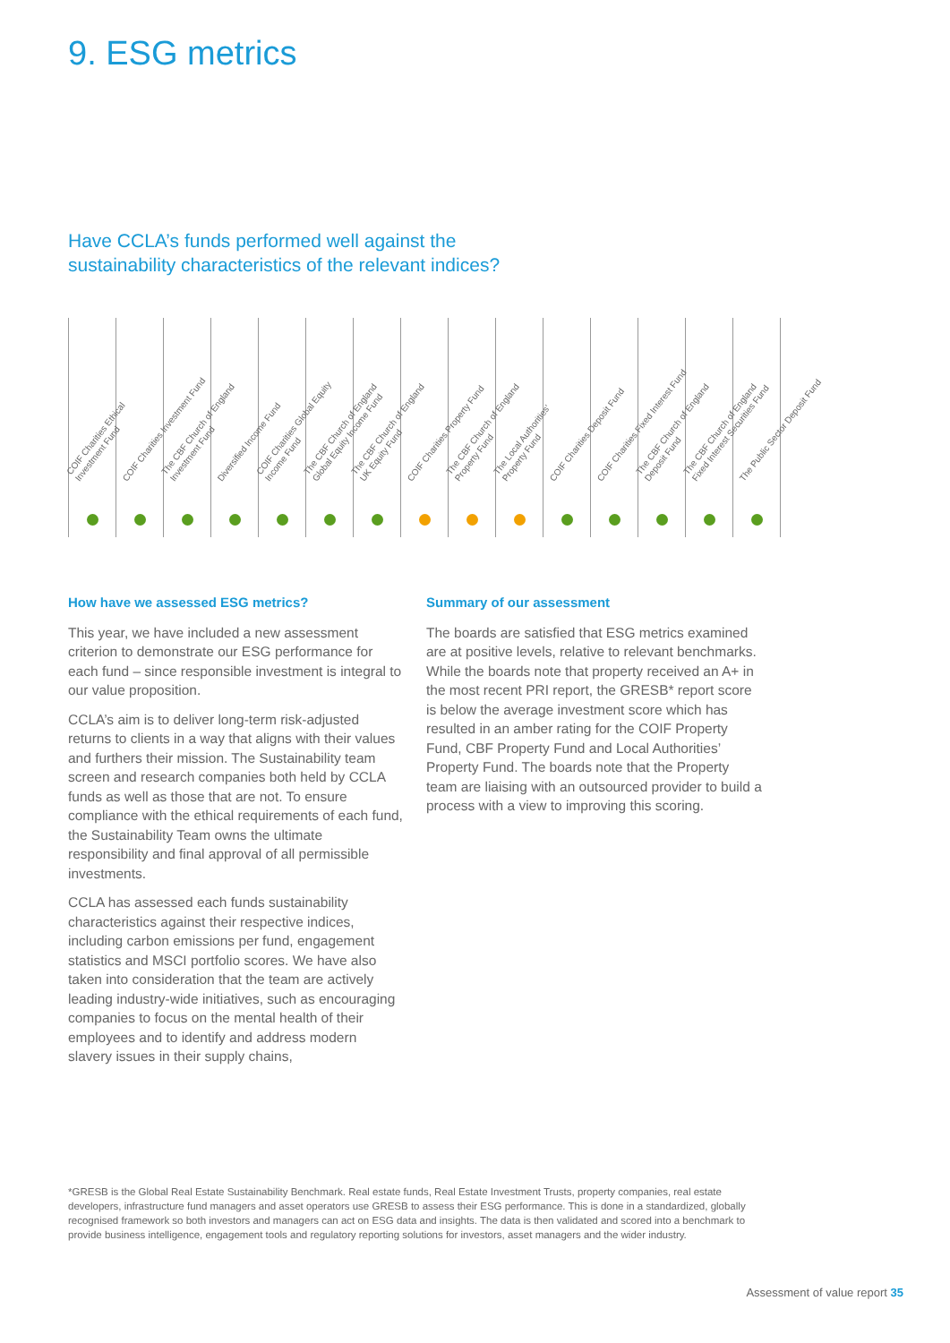9. ESG metrics
Have CCLA’s funds performed well against the
sustainability characteristics of the relevant indices?
| COIF Charities Ethical Investment Fund | COIF Charities Investment Fund | The CBF Church of England Investment Fund | Diversified Income Fund | COIF Charities Global Equity Income Fund | The CBF Church of England Global Equity Income Fund | The CBF Church of England UK Equity Fund | COIF Charities Property Fund | The CBF Church of England Property Fund | The Local Authorities’ Property Fund | COIF Charities Deposit Fund | COIF Charities Fixed Interest Fund | The CBF Church of England Deposit Fund | The CBF Church of England Fixed Interest Securities Fund | The Public Sector Deposit Fund |
How have we assessed ESG metrics?
This year, we have included a new assessment criterion to demonstrate our ESG performance for each fund – since responsible investment is integral to our value proposition.
CCLA’s aim is to deliver long-term risk-adjusted returns to clients in a way that aligns with their values and furthers their mission. The Sustainability team screen and research companies both held by CCLA funds as well as those that are not. To ensure compliance with the ethical requirements of each fund, the Sustainability Team owns the ultimate responsibility and final approval of all permissible investments.
CCLA has assessed each funds sustainability characteristics against their respective indices, including carbon emissions per fund, engagement statistics and MSCI portfolio scores. We have also taken into consideration that the team are actively leading industry-wide initiatives, such as encouraging companies to focus on the mental health of their employees and to identify and address modern slavery issues in their supply chains,
Summary of our assessment
The boards are satisfied that ESG metrics examined are at positive levels, relative to relevant benchmarks. While the boards note that property received an A+ in the most recent PRI report, the GRESB* report score is below the average investment score which has resulted in an amber rating for the COIF Property Fund, CBF Property Fund and Local Authorities’ Property Fund. The boards note that the Property team are liaising with an outsourced provider to build a process with a view to improving this scoring.
*GRESB is the Global Real Estate Sustainability Benchmark. Real estate funds, Real Estate Investment Trusts, property companies, real estate developers, infrastructure fund managers and asset operators use GRESB to assess their ESG performance. This is done in a standardized, globally recognised framework so both investors and managers can act on ESG data and insights. The data is then validated and scored into a benchmark to provide business intelligence, engagement tools and regulatory reporting solutions for investors, asset managers and the wider industry.
Assessment of value report 35